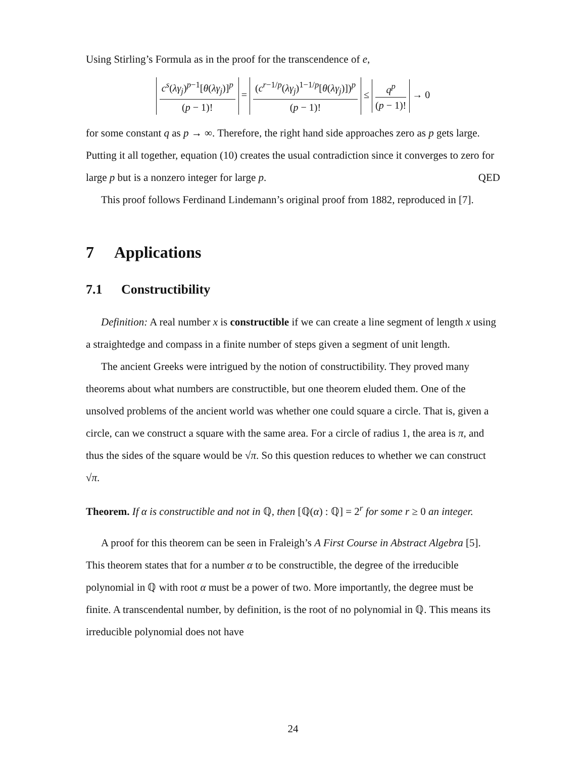Using Stirling’s Formula as in the proof for the transcendence of e,
c<sup>s</sup>(λγ<sub>j</sub>)<sup>p−1</sup>[θ(λγ<sub>j</sub>)]<sup>p</sup> (p − 1)! = (c<sup>r−1/p</sup>(λγ<sub>j</sub>)<sup>1−1/p</sup>[θ(λγ<sub>j</sub>)])<sup>p</sup> (p − 1)! ≤ q<sup>p</sup> (p − 1)! → 0
for some constant q as p → ∞. Therefore, the right hand side approaches zero as p gets large. Putting it all together, equation (10) creates the usual contradiction since it converges to zero for large p but is a nonzero integer for large p. QED
This proof follows Ferdinand Lindemann’s original proof from 1882, reproduced in [7].
7 Applications
7.1 Constructibility
Definition: A real number x is constructible if we can create a line segment of length x using a straightedge and compass in a finite number of steps given a segment of unit length.
The ancient Greeks were intrigued by the notion of constructibility. They proved many theorems about what numbers are constructible, but one theorem eluded them. One of the unsolved problems of the ancient world was whether one could square a circle. That is, given a circle, can we construct a square with the same area. For a circle of radius 1, the area is π, and thus the sides of the square would be √π. So this question reduces to whether we can construct √π.
Theorem. If α is constructible and not in ℚ, then [ℚ(α) : ℚ] = 2<sup>r</sup> for some r ≥ 0 an integer.
A proof for this theorem can be seen in Fraleigh’s A First Course in Abstract Algebra [5]. This theorem states that for a number α to be constructible, the degree of the irreducible polynomial in ℚ with root α must be a power of two. More importantly, the degree must be finite. A transcendental number, by definition, is the root of no polynomial in ℚ. This means its irreducible polynomial does not have
24